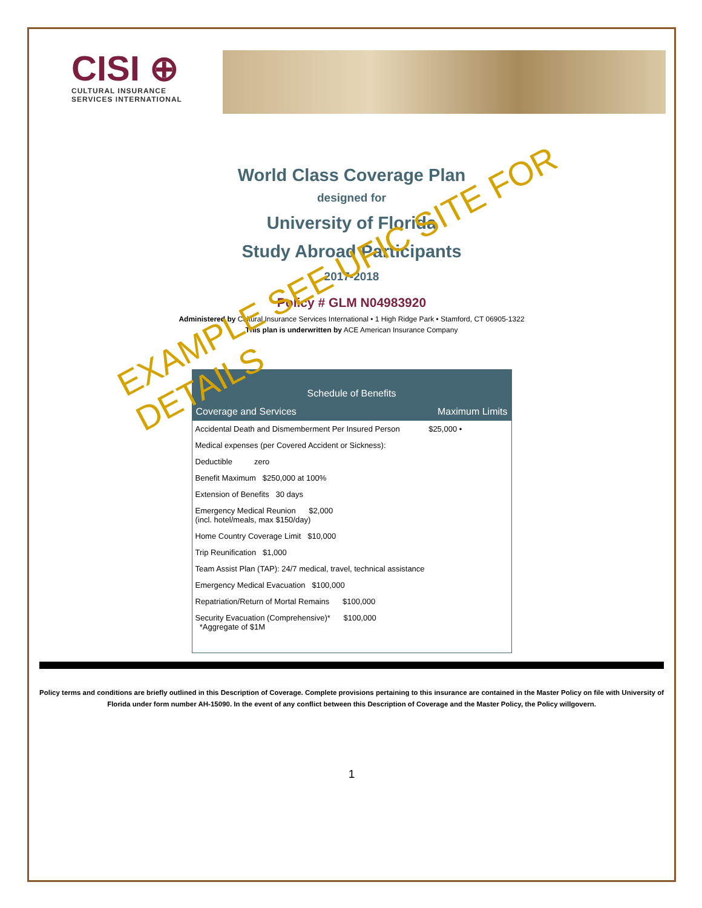CISI ⊕
CULTURAL INSURANCE
SERVICES INTERNATIONAL
World Class Coverage Plan
designed for
University of Florida
Study Abroad Participants
2017-2018
Policy # GLM N04983920
Administered by Cultural Insurance Services International • 1 High Ridge Park • Stamford, CT 06905-1322
This plan is underwritten by ACE American Insurance Company
EXAMPLE SEE UFIC SITE FOR DETAILS
| Schedule of Benefits | |
| --- | --- |
| Coverage and Services | Maximum Limits |
| Accidental Death and Dismemberment Per Insured Person | $25,000 • |
| Medical expenses (per Covered Accident or Sickness): | |
| Deductible zero | |
| Benefit Maximum $250,000 at 100% | |
| Extension of Benefits 30 days | |
| Emergency Medical Reunion $2,000 (incl. hotel/meals, max $150/day) | |
| Home Country Coverage Limit $10,000 | |
| Trip Reunification $1,000 | |
| Team Assist Plan (TAP): 24/7 medical, travel, technical assistance | |
| Emergency Medical Evacuation $100,000 | |
| Repatriation/Return of Mortal Remains $100,000 | |
| Security Evacuation (Comprehensive)* $100,000 *Aggregate of $1M | |
Policy terms and conditions are briefly outlined in this Description of Coverage. Complete provisions pertaining to this insurance are contained in the Master Policy on file with University of Florida under form number AH-15090. In the event of any conflict between this Description of Coverage and the Master Policy, the Policy willgovern.
1